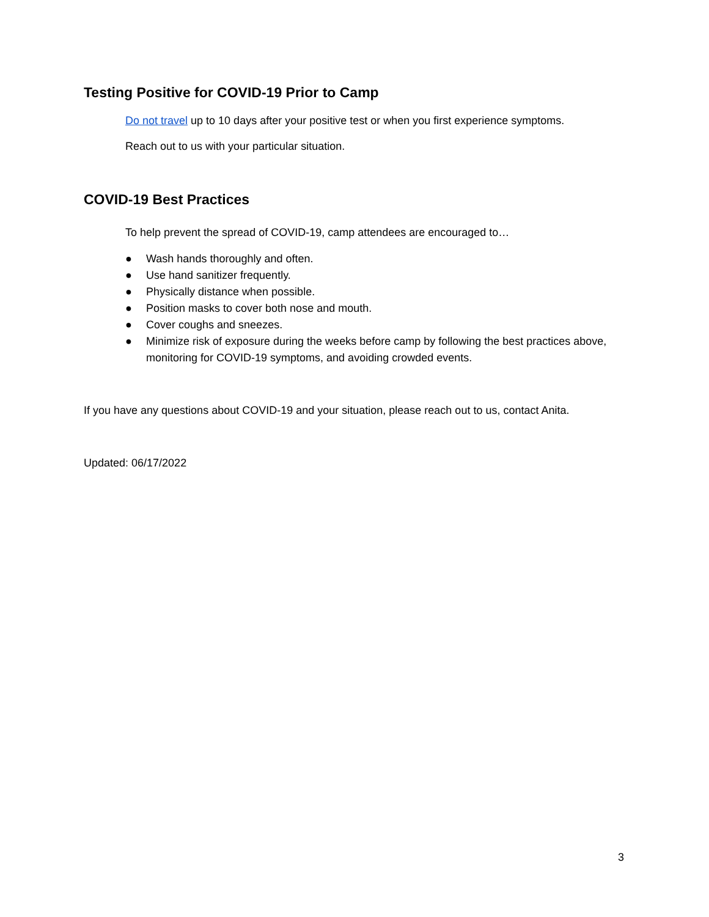Testing Positive for COVID-19 Prior to Camp
Do not travel up to 10 days after your positive test or when you first experience symptoms.
Reach out to us with your particular situation.
COVID-19 Best Practices
To help prevent the spread of COVID-19, camp attendees are encouraged to…
● Wash hands thoroughly and often.
● Use hand sanitizer frequently.
● Physically distance when possible.
● Position masks to cover both nose and mouth.
● Cover coughs and sneezes.
● Minimize risk of exposure during the weeks before camp by following the best practices above, monitoring for COVID-19 symptoms, and avoiding crowded events.
If you have any questions about COVID-19 and your situation, please reach out to us, contact Anita.
Updated: 06/17/2022
3